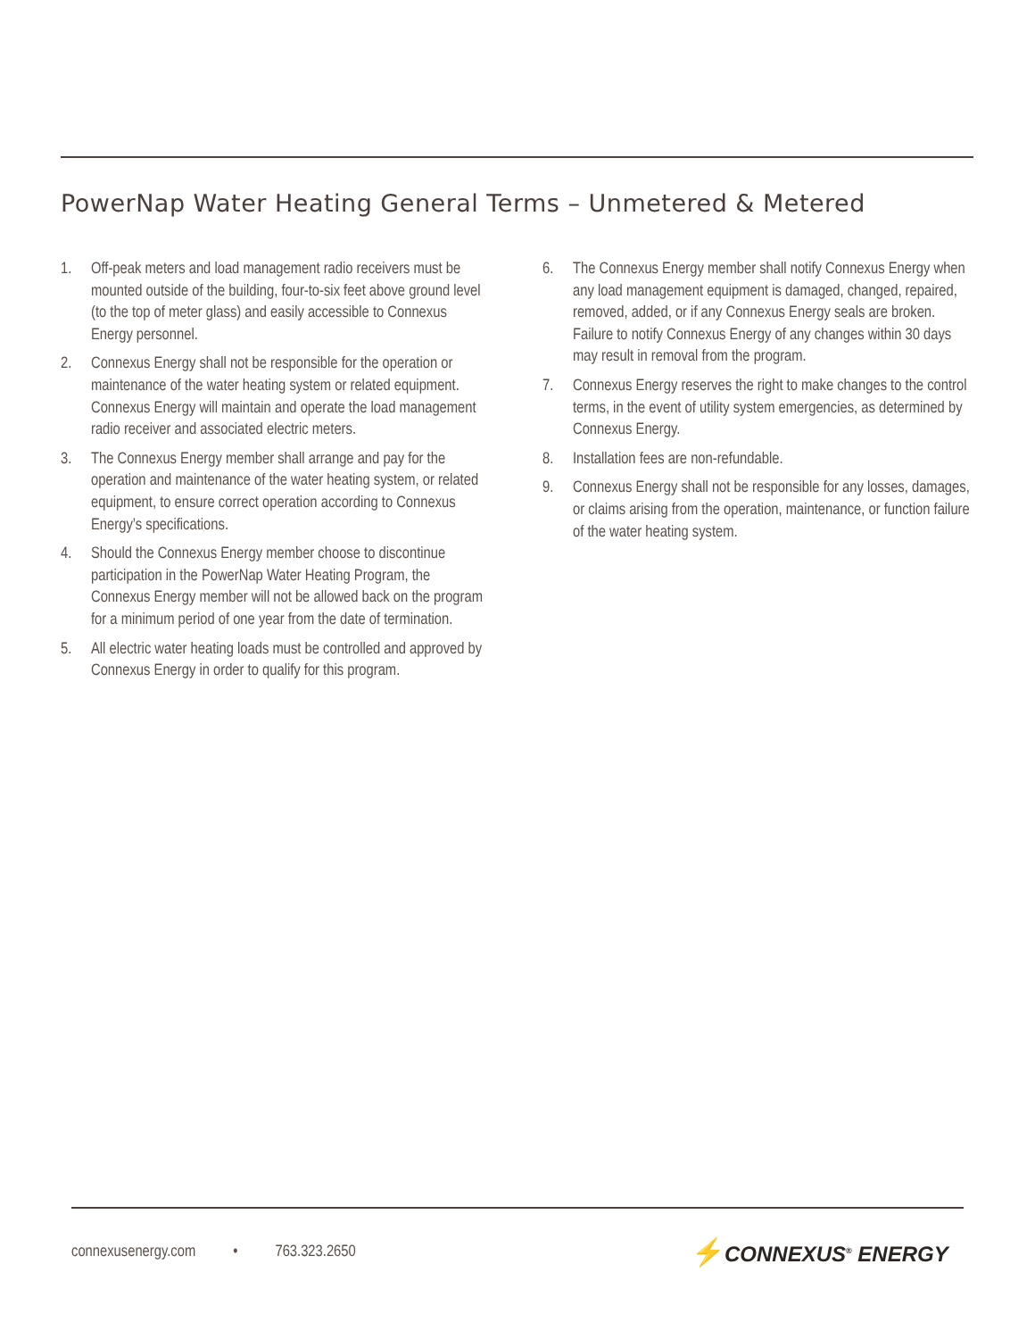PowerNap Water Heating General Terms – Unmetered & Metered
1. Off-peak meters and load management radio receivers must be mounted outside of the building, four-to-six feet above ground level (to the top of meter glass) and easily accessible to Connexus Energy personnel.
2. Connexus Energy shall not be responsible for the operation or maintenance of the water heating system or related equipment. Connexus Energy will maintain and operate the load management radio receiver and associated electric meters.
3. The Connexus Energy member shall arrange and pay for the operation and maintenance of the water heating system, or related equipment, to ensure correct operation according to Connexus Energy’s specifications.
4. Should the Connexus Energy member choose to discontinue participation in the PowerNap Water Heating Program, the Connexus Energy member will not be allowed back on the program for a minimum period of one year from the date of termination.
5. All electric water heating loads must be controlled and approved by Connexus Energy in order to qualify for this program.
6. The Connexus Energy member shall notify Connexus Energy when any load management equipment is damaged, changed, repaired, removed, added, or if any Connexus Energy seals are broken. Failure to notify Connexus Energy of any changes within 30 days may result in removal from the program.
7. Connexus Energy reserves the right to make changes to the control terms, in the event of utility system emergencies, as determined by Connexus Energy.
8. Installation fees are non-refundable.
9. Connexus Energy shall not be responsible for any losses, damages, or claims arising from the operation, maintenance, or function failure of the water heating system.
connexusenergy.com • 763.323.2650
⚡CONNEXUS<sup>®</sup> ENERGY